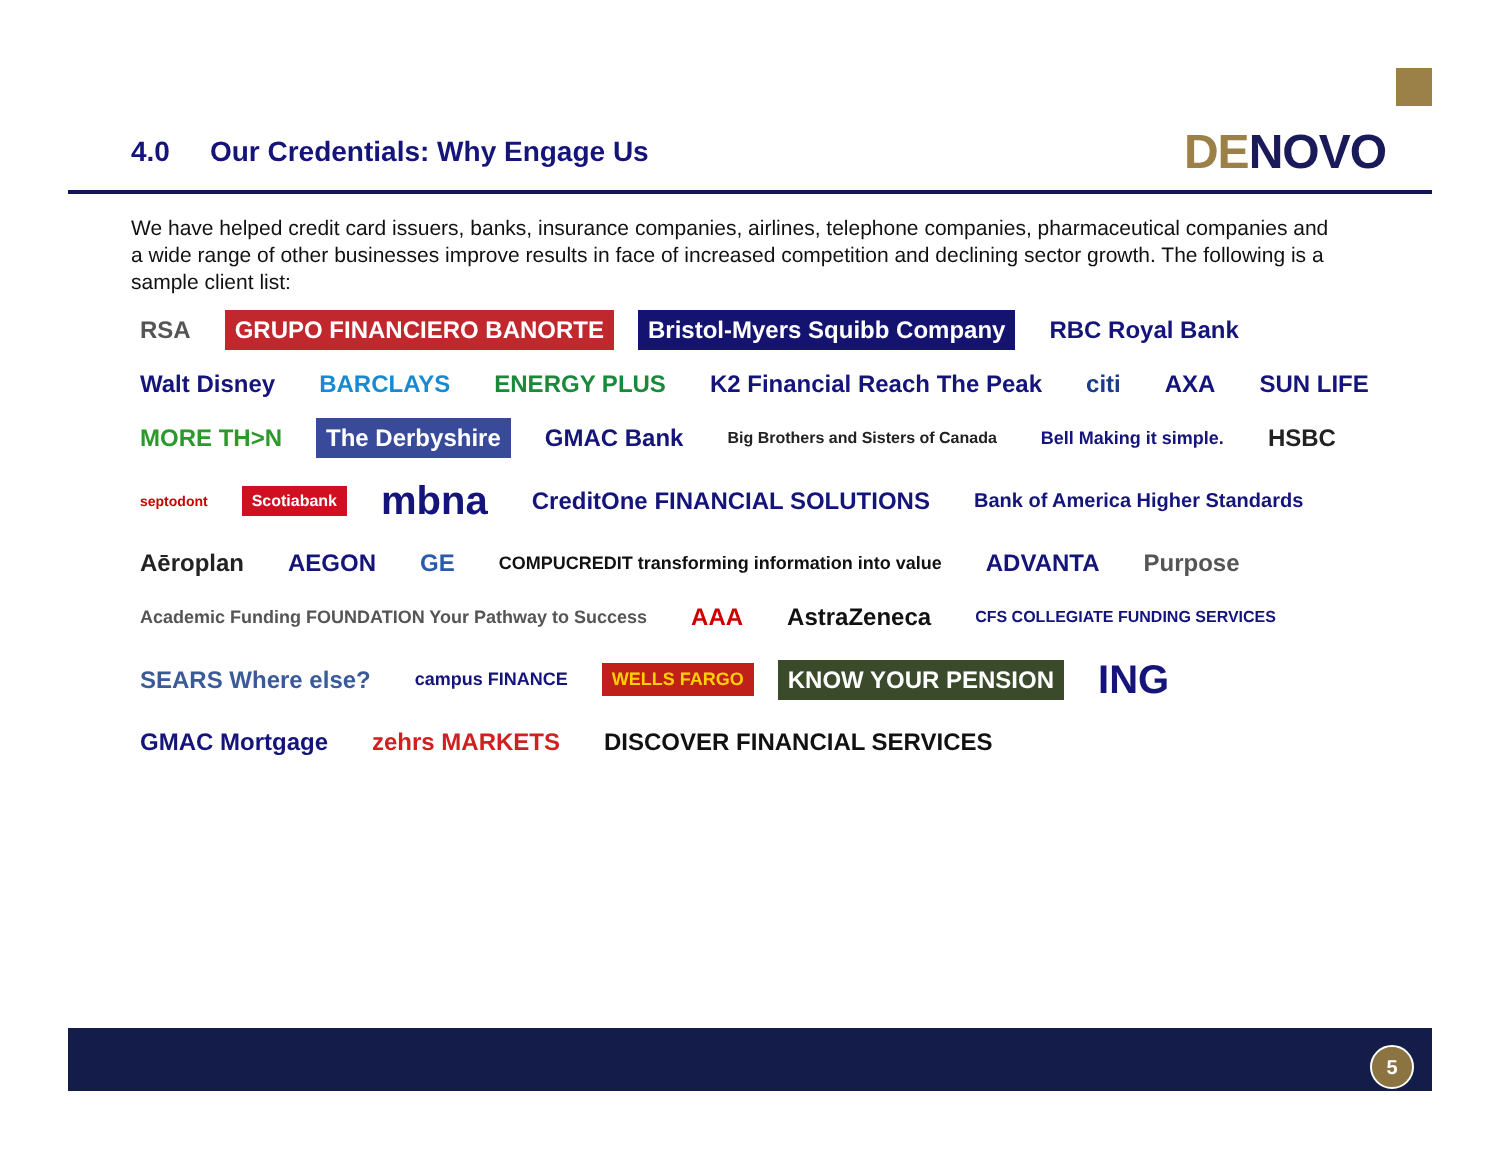4.0 Our Credentials: Why Engage Us
DENOVO
We have helped credit card issuers, banks, insurance companies, airlines, telephone companies, pharmaceutical companies and a wide range of other businesses improve results in face of increased competition and declining sector growth. The following is a sample client list:
RSA
GRUPO FINANCIERO BANORTE
Bristol-Myers Squibb Company
RBC Royal Bank
Walt Disney
BARCLAYS
ENERGY PLUS
K2 Financial Reach The Peak
citi
AXA
SUN LIFE
MORE TH>N
The Derbyshire
GMAC Bank
Big Brothers and Sisters of Canada
Bell Making it simple.
HSBC
septodont
Scotiabank
mbna
CreditOne FINANCIAL SOLUTIONS
Bank of America Higher Standards
Aēroplan
AEGON
GE
COMPUCREDIT transforming information into value
ADVANTA
Purpose
Academic Funding FOUNDATION Your Pathway to Success
AAA
AstraZeneca
CFS COLLEGIATE FUNDING SERVICES
SEARS Where else?
campus FINANCE
WELLS FARGO
KNOW YOUR PENSION
ING
GMAC Mortgage
zehrs MARKETS
DISCOVER FINANCIAL SERVICES
5